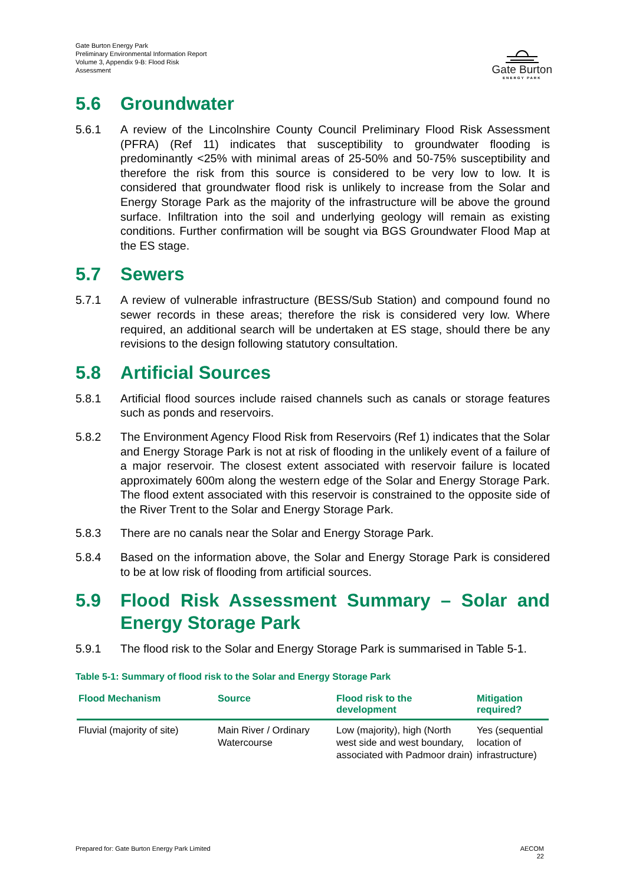Gate Burton Energy Park
Preliminary Environmental Information Report
Volume 3, Appendix 9-B: Flood Risk
Assessment
Gate Burton
ENERGY PARK
5.6 Groundwater
5.6.1 A review of the Lincolnshire County Council Preliminary Flood Risk Assessment (PFRA) (Ref 11) indicates that susceptibility to groundwater flooding is predominantly <25% with minimal areas of 25-50% and 50-75% susceptibility and therefore the risk from this source is considered to be very low to low. It is considered that groundwater flood risk is unlikely to increase from the Solar and Energy Storage Park as the majority of the infrastructure will be above the ground surface. Infiltration into the soil and underlying geology will remain as existing conditions. Further confirmation will be sought via BGS Groundwater Flood Map at the ES stage.
5.7 Sewers
5.7.1 A review of vulnerable infrastructure (BESS/Sub Station) and compound found no sewer records in these areas; therefore the risk is considered very low. Where required, an additional search will be undertaken at ES stage, should there be any revisions to the design following statutory consultation.
5.8 Artificial Sources
5.8.1 Artificial flood sources include raised channels such as canals or storage features such as ponds and reservoirs.
5.8.2 The Environment Agency Flood Risk from Reservoirs (Ref 1) indicates that the Solar and Energy Storage Park is not at risk of flooding in the unlikely event of a failure of a major reservoir. The closest extent associated with reservoir failure is located approximately 600m along the western edge of the Solar and Energy Storage Park. The flood extent associated with this reservoir is constrained to the opposite side of the River Trent to the Solar and Energy Storage Park.
5.8.3 There are no canals near the Solar and Energy Storage Park.
5.8.4 Based on the information above, the Solar and Energy Storage Park is considered to be at low risk of flooding from artificial sources.
5.9 Flood Risk Assessment Summary – Solar and Energy Storage Park
5.9.1 The flood risk to the Solar and Energy Storage Park is summarised in Table 5-1.
Table 5-1: Summary of flood risk to the Solar and Energy Storage Park
| Flood Mechanism | Source | Flood risk to the development | Mitigation required? |
| --- | --- | --- | --- |
| Fluvial (majority of site) | Main River / Ordinary Watercourse | Low (majority), high (North west side and west boundary, associated with Padmoor drain) | Yes (sequential location of infrastructure) |
Prepared for: Gate Burton Energy Park Limited AECOM
22